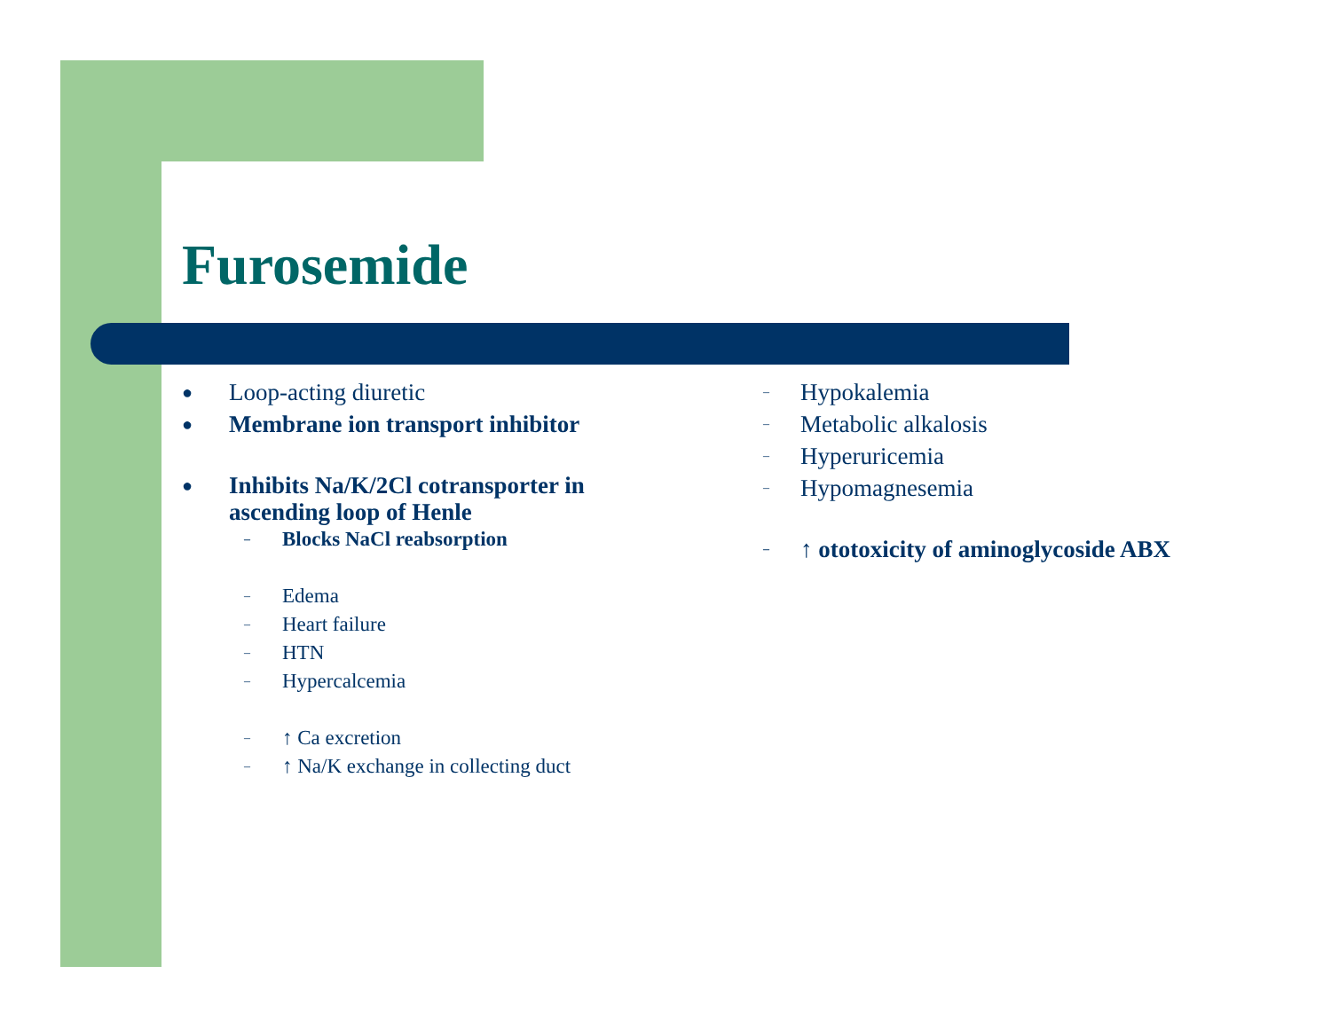Furosemide
● Loop-acting diuretic
● Membrane ion transport inhibitor
● Inhibits Na/K/2Cl cotransporter in ascending loop of Henle
– Blocks NaCl reabsorption
– Edema
– Heart failure
– HTN
– Hypercalcemia
– ↑ Ca excretion
– ↑ Na/K exchange in collecting duct
– Hypokalemia
– Metabolic alkalosis
– Hyperuricemia
– Hypomagnesemia
– ↑ ototoxicity of aminoglycoside ABX